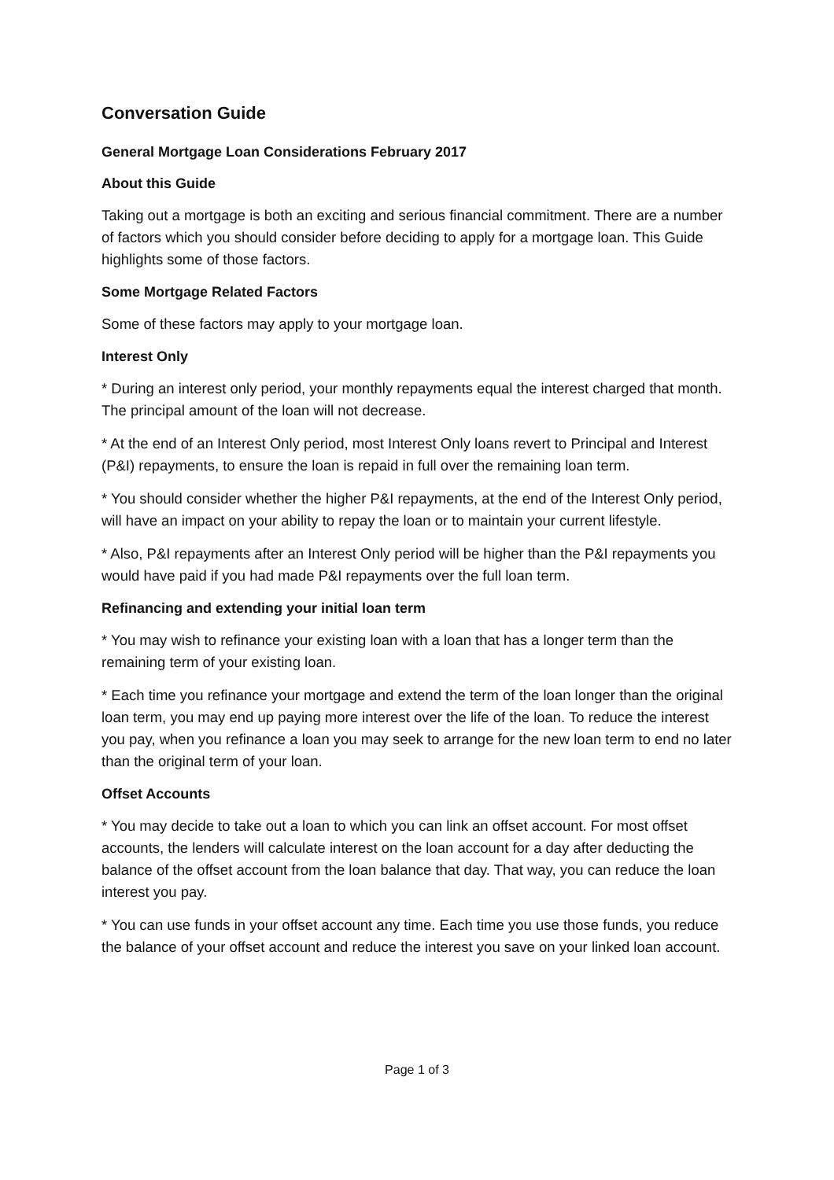Conversation Guide
General Mortgage Loan Considerations February 2017
About this Guide
Taking out a mortgage is both an exciting and serious financial commitment. There are a number of factors which you should consider before deciding to apply for a mortgage loan. This Guide highlights some of those factors.
Some Mortgage Related Factors
Some of these factors may apply to your mortgage loan.
Interest Only
* During an interest only period, your monthly repayments equal the interest charged that month. The principal amount of the loan will not decrease.
* At the end of an Interest Only period, most Interest Only loans revert to Principal and Interest (P&I) repayments, to ensure the loan is repaid in full over the remaining loan term.
* You should consider whether the higher P&I repayments, at the end of the Interest Only period, will have an impact on your ability to repay the loan or to maintain your current lifestyle.
* Also, P&I repayments after an Interest Only period will be higher than the P&I repayments you would have paid if you had made P&I repayments over the full loan term.
Refinancing and extending your initial loan term
* You may wish to refinance your existing loan with a loan that has a longer term than the remaining term of your existing loan.
* Each time you refinance your mortgage and extend the term of the loan longer than the original loan term, you may end up paying more interest over the life of the loan. To reduce the interest you pay, when you refinance a loan you may seek to arrange for the new loan term to end no later than the original term of your loan.
Offset Accounts
* You may decide to take out a loan to which you can link an offset account. For most offset accounts, the lenders will calculate interest on the loan account for a day after deducting the balance of the offset account from the loan balance that day. That way, you can reduce the loan interest you pay.
* You can use funds in your offset account any time. Each time you use those funds, you reduce the balance of your offset account and reduce the interest you save on your linked loan account.
Page 1 of 3